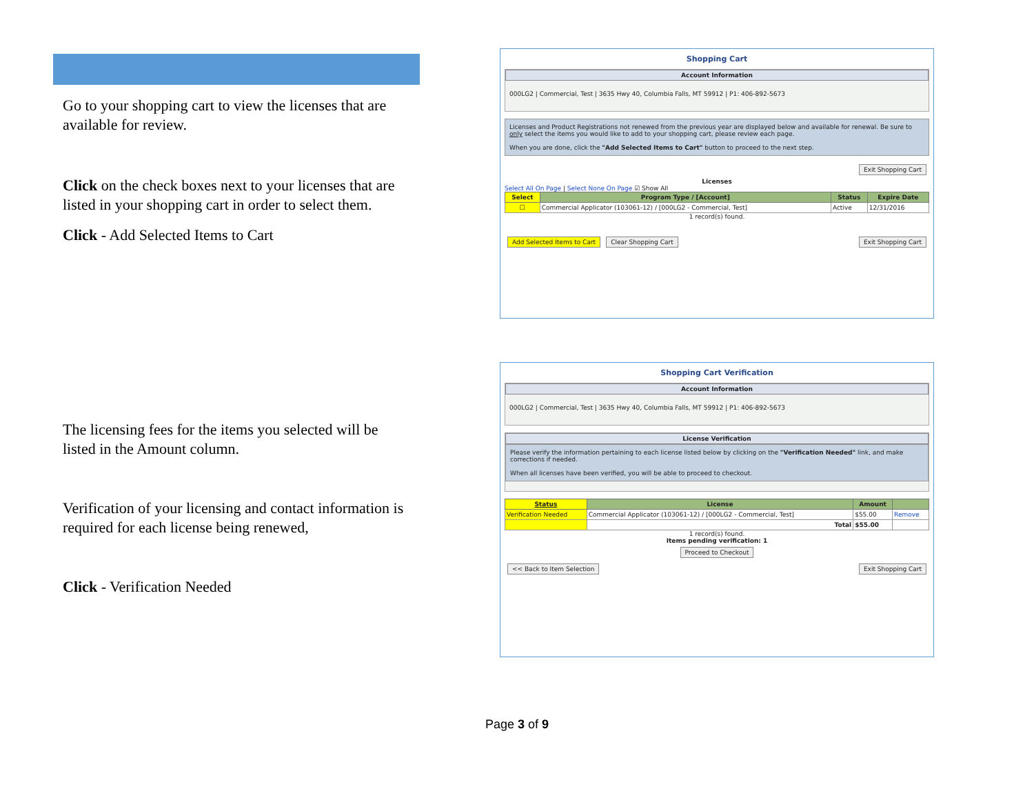Go to your shopping cart to view the licenses that are available for review.
Click on the check boxes next to your licenses that are listed in your shopping cart in order to select them.
Click - Add Selected Items to Cart
The licensing fees for the items you selected will be listed in the Amount column.
Verification of your licensing and contact information is required for each license being renewed,
Click - Verification Needed
Shopping Cart
Account Information
000LG2 | Commercial, Test | 3635 Hwy 40, Columbia Falls, MT 59912 | P1: 406-892-5673
Licenses and Product Registrations not renewed from the previous year are displayed below and available for renewal. Be sure to only select the items you would like to add to your shopping cart, please review each page.
When you are done, click the "Add Selected Items to Cart" button to proceed to the next step.
Exit Shopping Cart
Licenses
Select All On Page | Select None On Page ☑ Show All
| Select | Program Type / [Account] | Status | Expire Date |
| --- | --- | --- | --- |
| ☐ | Commercial Applicator (103061-12) / [000LG2 - Commercial, Test] | Active | 12/31/2016 |
1 record(s) found.
Add Selected Items to Cart Clear Shopping Cart Exit Shopping Cart
Shopping Cart Verification
Account Information
000LG2 | Commercial, Test | 3635 Hwy 40, Columbia Falls, MT 59912 | P1: 406-892-5673
License Verification
Please verify the information pertaining to each license listed below by clicking on the "Verification Needed" link, and make corrections if needed.
When all licenses have been verified, you will be able to proceed to checkout.
| Status | License | Amount | |
| --- | --- | --- | --- |
| Verification Needed | Commercial Applicator (103061-12) / [000LG2 - Commercial, Test] | $55.00 | Remove |
| | Total | $55.00 | |
1 record(s) found.
Items pending verification: 1
Proceed to Checkout
<< Back to Item Selection Exit Shopping Cart
Page 3 of 9